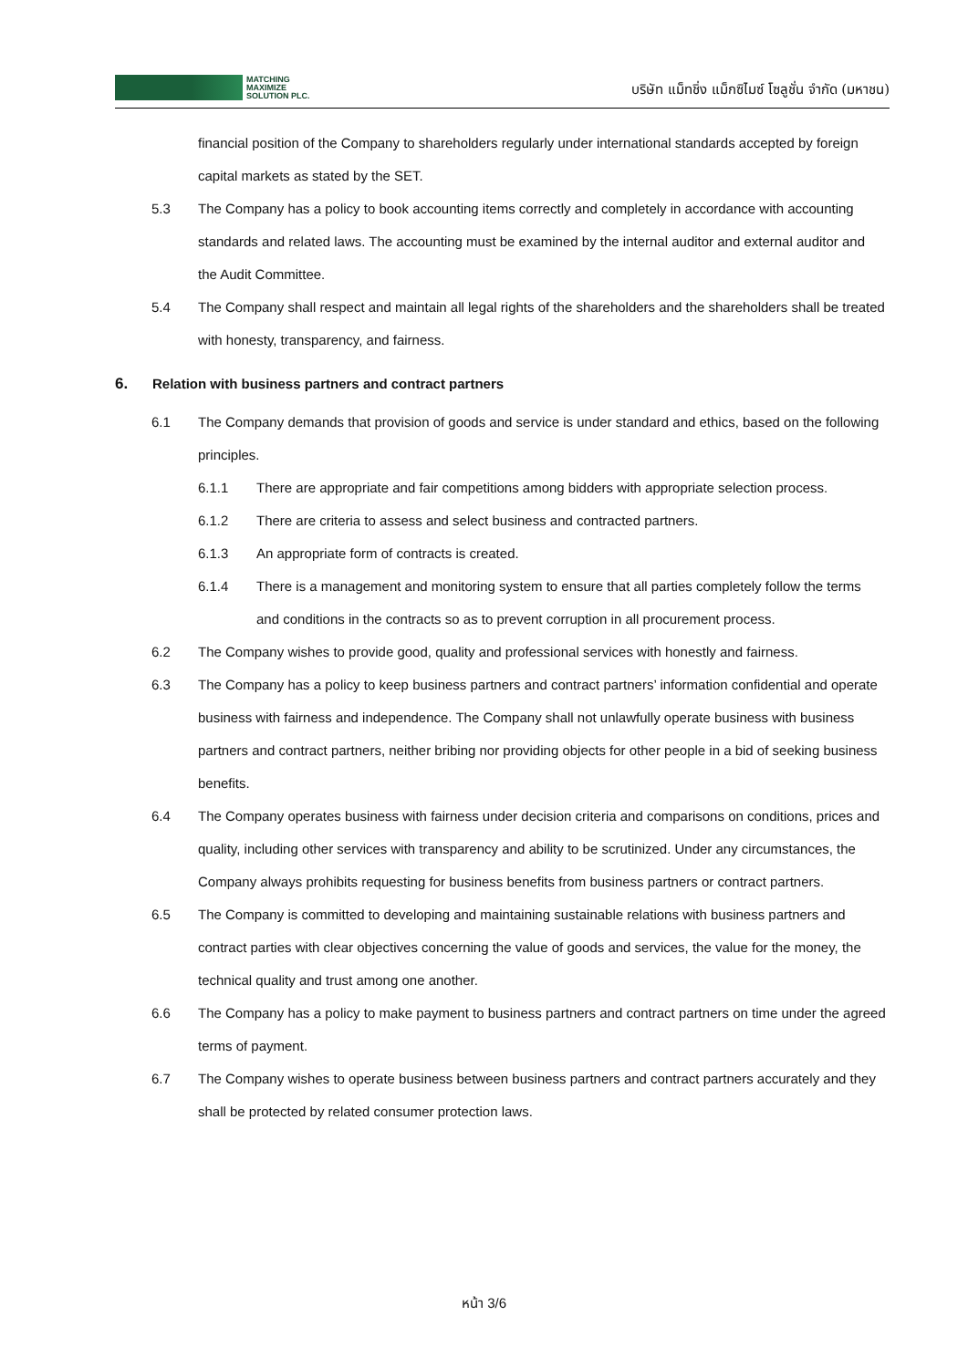MATCHING
MAXIMIZE
SOLUTION PLC.
บริษัท แม็ทชิ่ง แม็กซิไมซ์ โซลูชั่น จำกัด (มหาชน)
financial position of the Company to shareholders regularly under international standards accepted by foreign capital markets as stated by the SET.
5.3 The Company has a policy to book accounting items correctly and completely in accordance with accounting standards and related laws. The accounting must be examined by the internal auditor and external auditor and the Audit Committee.
5.4 The Company shall respect and maintain all legal rights of the shareholders and the shareholders shall be treated with honesty, transparency, and fairness.
6. Relation with business partners and contract partners
6.1 The Company demands that provision of goods and service is under standard and ethics, based on the following principles.
6.1.1 There are appropriate and fair competitions among bidders with appropriate selection process.
6.1.2 There are criteria to assess and select business and contracted partners.
6.1.3 An appropriate form of contracts is created.
6.1.4 There is a management and monitoring system to ensure that all parties completely follow the terms and conditions in the contracts so as to prevent corruption in all procurement process.
6.2 The Company wishes to provide good, quality and professional services with honestly and fairness.
6.3 The Company has a policy to keep business partners and contract partners’ information confidential and operate business with fairness and independence. The Company shall not unlawfully operate business with business partners and contract partners, neither bribing nor providing objects for other people in a bid of seeking business benefits.
6.4 The Company operates business with fairness under decision criteria and comparisons on conditions, prices and quality, including other services with transparency and ability to be scrutinized. Under any circumstances, the Company always prohibits requesting for business benefits from business partners or contract partners.
6.5 The Company is committed to developing and maintaining sustainable relations with business partners and contract parties with clear objectives concerning the value of goods and services, the value for the money, the technical quality and trust among one another.
6.6 The Company has a policy to make payment to business partners and contract partners on time under the agreed terms of payment.
6.7 The Company wishes to operate business between business partners and contract partners accurately and they shall be protected by related consumer protection laws.
หน้า 3/6